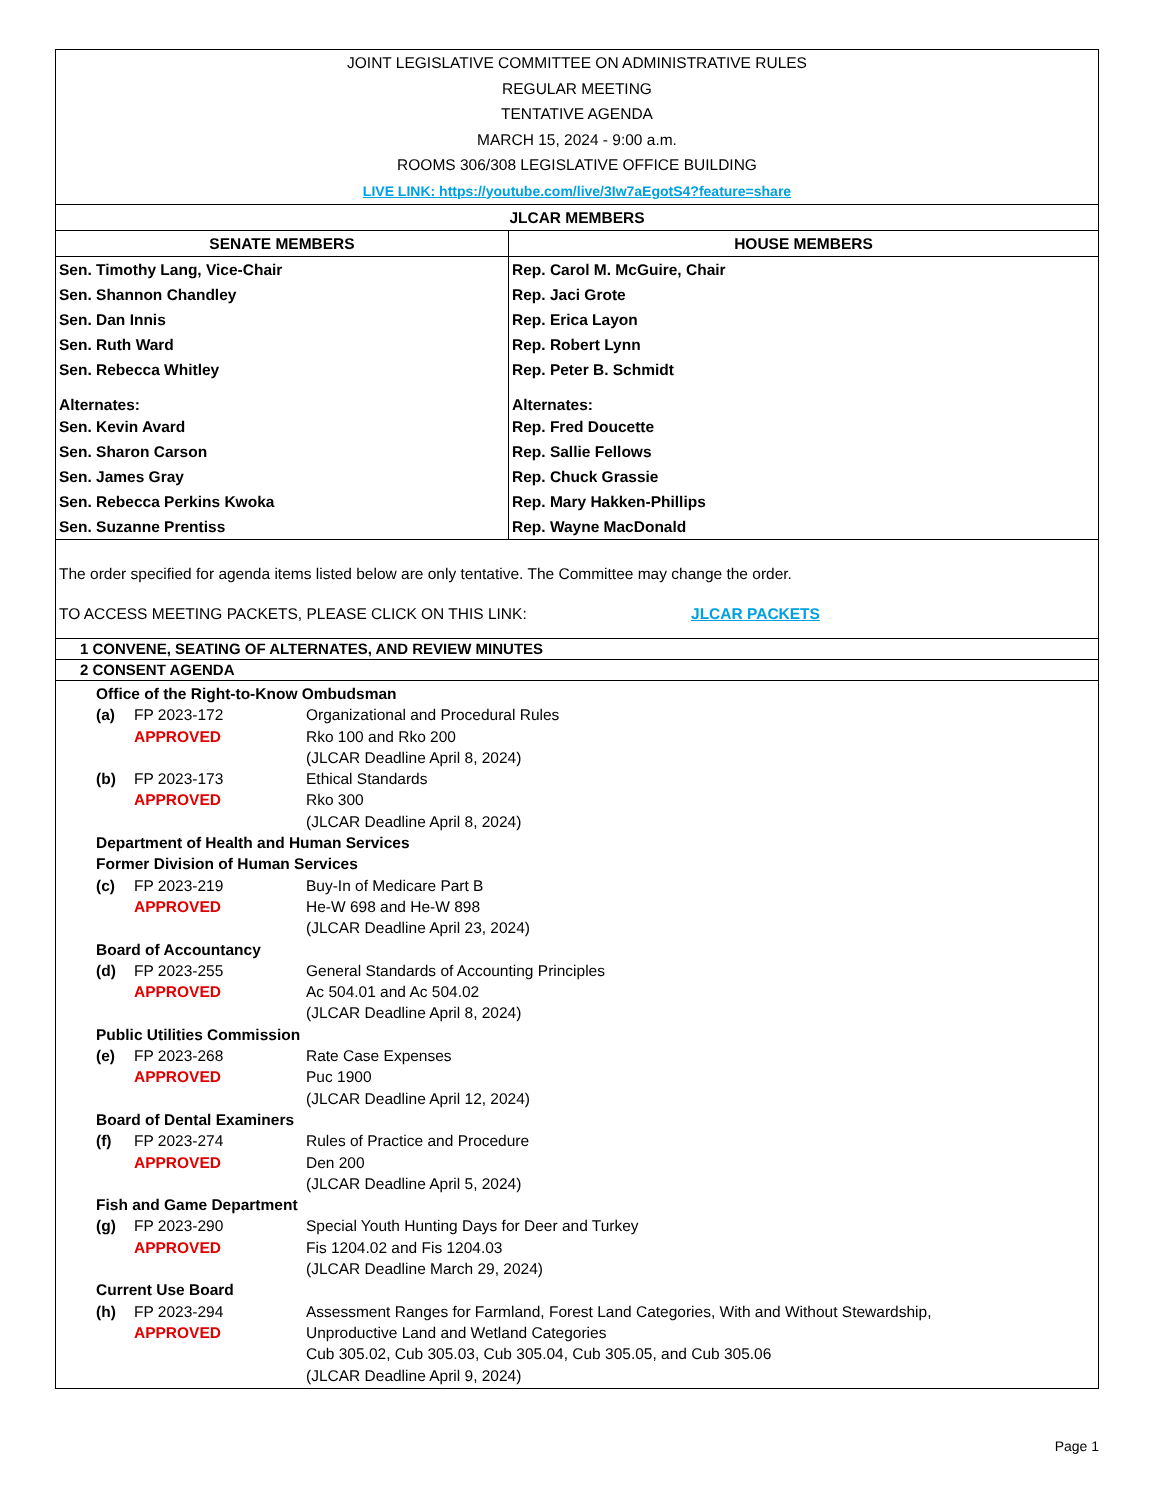JOINT LEGISLATIVE COMMITTEE ON ADMINISTRATIVE RULES
REGULAR MEETING
TENTATIVE AGENDA
MARCH 15, 2024 - 9:00 a.m.
ROOMS 306/308 LEGISLATIVE OFFICE BUILDING
LIVE LINK: https://youtube.com/live/3Iw7aEgotS4?feature=share
| JLCAR MEMBERS | |
| --- | --- |
| SENATE MEMBERS | HOUSE MEMBERS |
| Sen. Timothy Lang, Vice-Chair | Rep. Carol M. McGuire, Chair |
| Sen. Shannon Chandley | Rep. Jaci Grote |
| Sen. Dan Innis | Rep. Erica Layon |
| Sen. Ruth Ward | Rep. Robert Lynn |
| Sen. Rebecca Whitley | Rep. Peter B. Schmidt |
| Alternates: | Alternates: |
| Sen. Kevin Avard | Rep. Fred Doucette |
| Sen. Sharon Carson | Rep. Sallie Fellows |
| Sen. James Gray | Rep. Chuck Grassie |
| Sen. Rebecca Perkins Kwoka | Rep. Mary Hakken-Phillips |
| Sen. Suzanne Prentiss | Rep. Wayne MacDonald |
The order specified for agenda items listed below are only tentative. The Committee may change the order.
TO ACCESS MEETING PACKETS, PLEASE CLICK ON THIS LINK: JLCAR PACKETS
1 CONVENE, SEATING OF ALTERNATES, AND REVIEW MINUTES
2 CONSENT AGENDA
Office of the Right-to-Know Ombudsman
(a) FP 2023-172
APPROVED Organizational and Procedural Rules
Rko 100 and Rko 200
(JLCAR Deadline April 8, 2024)
(b) FP 2023-173
APPROVED Ethical Standards
Rko 300
(JLCAR Deadline April 8, 2024)
Department of Health and Human Services
Former Division of Human Services
(c) FP 2023-219
APPROVED Buy-In of Medicare Part B
He-W 698 and He-W 898
(JLCAR Deadline April 23, 2024)
Board of Accountancy
(d) FP 2023-255
APPROVED General Standards of Accounting Principles
Ac 504.01 and Ac 504.02
(JLCAR Deadline April 8, 2024)
Public Utilities Commission
(e) FP 2023-268
APPROVED Rate Case Expenses
Puc 1900
(JLCAR Deadline April 12, 2024)
Board of Dental Examiners
(f) FP 2023-274
APPROVED Rules of Practice and Procedure
Den 200
(JLCAR Deadline April 5, 2024)
Fish and Game Department
(g) FP 2023-290
APPROVED Special Youth Hunting Days for Deer and Turkey
Fis 1204.02 and Fis 1204.03
(JLCAR Deadline March 29, 2024)
Current Use Board
(h) FP 2023-294
APPROVED Assessment Ranges for Farmland, Forest Land Categories, With and Without Stewardship,
Unproductive Land and Wetland Categories
Cub 305.02, Cub 305.03, Cub 305.04, Cub 305.05, and Cub 305.06
(JLCAR Deadline April 9, 2024)
Page 1